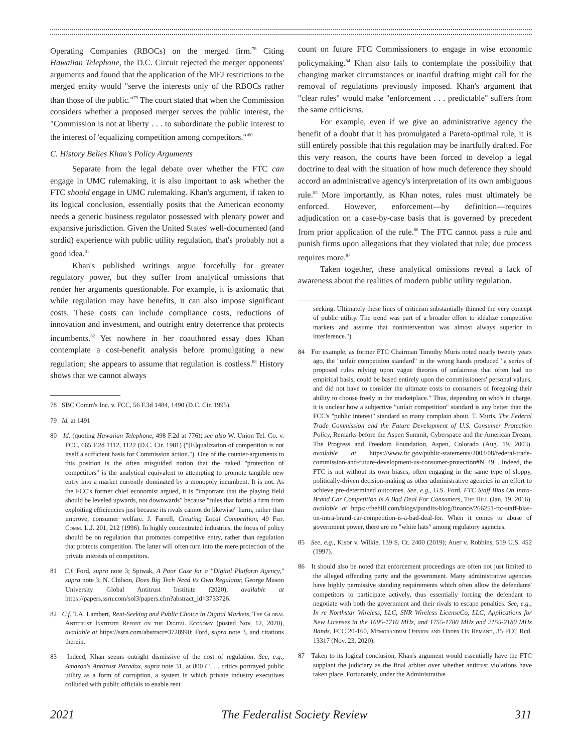Operating Companies (RBOCs) on the merged firm.<sup>78</sup> Citing Hawaiian Telephone, the D.C. Circuit rejected the merger opponents' arguments and found that the application of the MFJ restrictions to the merged entity would "serve the interests only of the RBOCs rather than those of the public."<sup>79</sup> The court stated that when the Commission considers whether a proposed merger serves the public interest, the "Commission is not at liberty . . . to subordinate the public interest to the interest of 'equalizing competition among competitors.'"<sup>80</sup>
C. History Belies Khan's Policy Arguments
Separate from the legal debate over whether the FTC can engage in UMC rulemaking, it is also important to ask whether the FTC should engage in UMC rulemaking. Khan's argument, if taken to its logical conclusion, essentially posits that the American economy needs a generic business regulator possessed with plenary power and expansive jurisdiction. Given the United States' well-documented (and sordid) experience with public utility regulation, that's probably not a good idea.<sup>81</sup>
Khan's published writings argue forcefully for greater regulatory power, but they suffer from analytical omissions that render her arguments questionable. For example, it is axiomatic that while regulation may have benefits, it can also impose significant costs. These costs can include compliance costs, reductions of innovation and investment, and outright entry deterrence that protects incumbents.<sup>82</sup> Yet nowhere in her coauthored essay does Khan contemplate a cost-benefit analysis before promulgating a new regulation; she appears to assume that regulation is costless.<sup>83</sup> History shows that we cannot always
78 SBC Comm's Inc. v. FCC, 56 F.3d 1484, 1490 (D.C. Cir. 1995).
79 Id. at 1491
80 Id. (quoting Hawaiian Telephone, 498 F.2d at 776); see also W. Union Tel. Co. v. FCC, 665 F.2d 1112, 1122 (D.C. Cir. 1981) ("[E]qualization of competition is not itself a sufficient basis for Commission action."). One of the counter-arguments to this position is the often misguided notion that the naked "protection of competitors" is the analytical equivalent to attempting to promote tangible new entry into a market currently dominated by a monopoly incumbent. It is not. As the FCC's former chief economist argued, it is "important that the playing field should be leveled upwards, not downwards" because "rules that forbid a firm from exploiting efficiencies just because its rivals cannot do likewise" harm, rather than improve, consumer welfare. J. Farrell, Creating Local Competition, 49 Fed. Comm. L.J. 201, 212 (1996). In highly concentrated industries, the focus of policy should be on regulation that promotes competitive entry, rather than regulation that protects competition. The latter will often turn into the mere protection of the private interests of competitors.
81 C.f. Ford, supra note 3; Spiwak, A Poor Case for a "Digital Platform Agency," supra note 3; N. Chilson, Does Big Tech Need its Own Regulator, George Mason University Global Antitrust Institute (2020), available at https://papers.ssrn.com/sol3/papers.cfm?abstract_id=3733726.
82 C.f. T.A. Lambert, Rent-Seeking and Public Choice in Digital Markets, The Global Antitrust Institute Report on the Digital Economy (posted Nov. 12, 2020), available at https://ssrn.com/abstract=3728990; Ford, supra note 3, and citations therein.
83 Indeed, Khan seems outright dismissive of the cost of regulation. See, e.g., Amazon's Antitrust Paradox, supra note 31, at 800 (". . . critics portrayed public utility as a form of corruption, a system in which private industry executives colluded with public officials to enable rent
count on future FTC Commissioners to engage in wise economic policymaking.<sup>84</sup> Khan also fails to contemplate the possibility that changing market circumstances or inartful drafting might call for the removal of regulations previously imposed. Khan's argument that "clear rules" would make "enforcement . . . predictable" suffers from the same criticisms.
For example, even if we give an administrative agency the benefit of a doubt that it has promulgated a Pareto-optimal rule, it is still entirely possible that this regulation may be inartfully drafted. For this very reason, the courts have been forced to develop a legal doctrine to deal with the situation of how much deference they should accord an administrative agency's interpretation of its own ambiguous rule.<sup>85</sup> More importantly, as Khan notes, rules must ultimately be enforced. However, enforcement—by definition—requires adjudication on a case-by-case basis that is governed by precedent from prior application of the rule.<sup>86</sup> The FTC cannot pass a rule and punish firms upon allegations that they violated that rule; due process requires more.<sup>87</sup>
Taken together, these analytical omissions reveal a lack of awareness about the realities of modern public utility regulation.
seeking. Ultimately these lines of criticism substantially thinned the very concept of public utility. The trend was part of a broader effort to idealize competitive markets and assume that nonintervention was almost always superior to interference.").
84 For example, as former FTC Chairman Timothy Muris noted nearly twenty years ago, the "unfair competition standard" in the wrong hands produced "a series of proposed rules relying upon vague theories of unfairness that often had no empirical basis, could be based entirely upon the commissioners' personal values, and did not have to consider the ultimate costs to consumers of foregoing their ability to choose freely in the marketplace." Thus, depending on who's in charge, it is unclear how a subjective "unfair competition" standard is any better than the FCC's "public interest" standard so many complain about. T. Muris, The Federal Trade Commission and the Future Development of U.S. Consumer Protection Policy, Remarks before the Aspen Summit, Cyberspace and the American Dream, The Progress and Freedom Foundation, Aspen, Colorado (Aug. 19, 2003), available at https://www.ftc.gov/public-statements/2003/08/federal-trade-commission-and-future-development-us-consumer-protection#N_49_. Indeed, the FTC is not without its own biases, often engaging in the same type of sloppy, politically-driven decision-making as other administrative agencies in an effort to achieve pre-determined outcomes. See, e.g., G.S. Ford, FTC Staff Bias On Intra-Brand Car Competition Is A Bad Deal For Consumers, The Hill (Jan. 19, 2016), available at https://thehill.com/blogs/pundits-blog/finance/266251-ftc-staff-bias-on-intra-brand-car-competition-is-a-bad-deal-for. When it comes to abuse of government power, there are no "white hats" among regulatory agencies.
85 See, e.g., Kisor v. Wilkie, 139 S. Ct. 2400 (2019); Auer v. Robbins, 519 U.S. 452 (1997).
86 It should also be noted that enforcement proceedings are often not just limited to the alleged offending party and the government. Many administrative agencies have highly permissive standing requirements which often allow the defendants' competitors to participate actively, thus essentially forcing the defendant to negotiate with both the government and their rivals to escape penalties. See, e.g., In re Northstar Wireless, LLC, SNR Wireless LicenseCo, LLC, Applications for New Licenses in the 1695-1710 MHz, and 1755-1780 MHz and 2155-2180 MHz Bands, FCC 20-160, Memorandum Opinion and Order On Remand, 35 FCC Rcd. 13317 (Nov. 23, 2020).
87 Taken to its logical conclusion, Khan's argument would essentially have the FTC supplant the judiciary as the final arbiter over whether antitrust violations have taken place. Fortunately, under the Administrative
2021 The Federalist Society Review 311